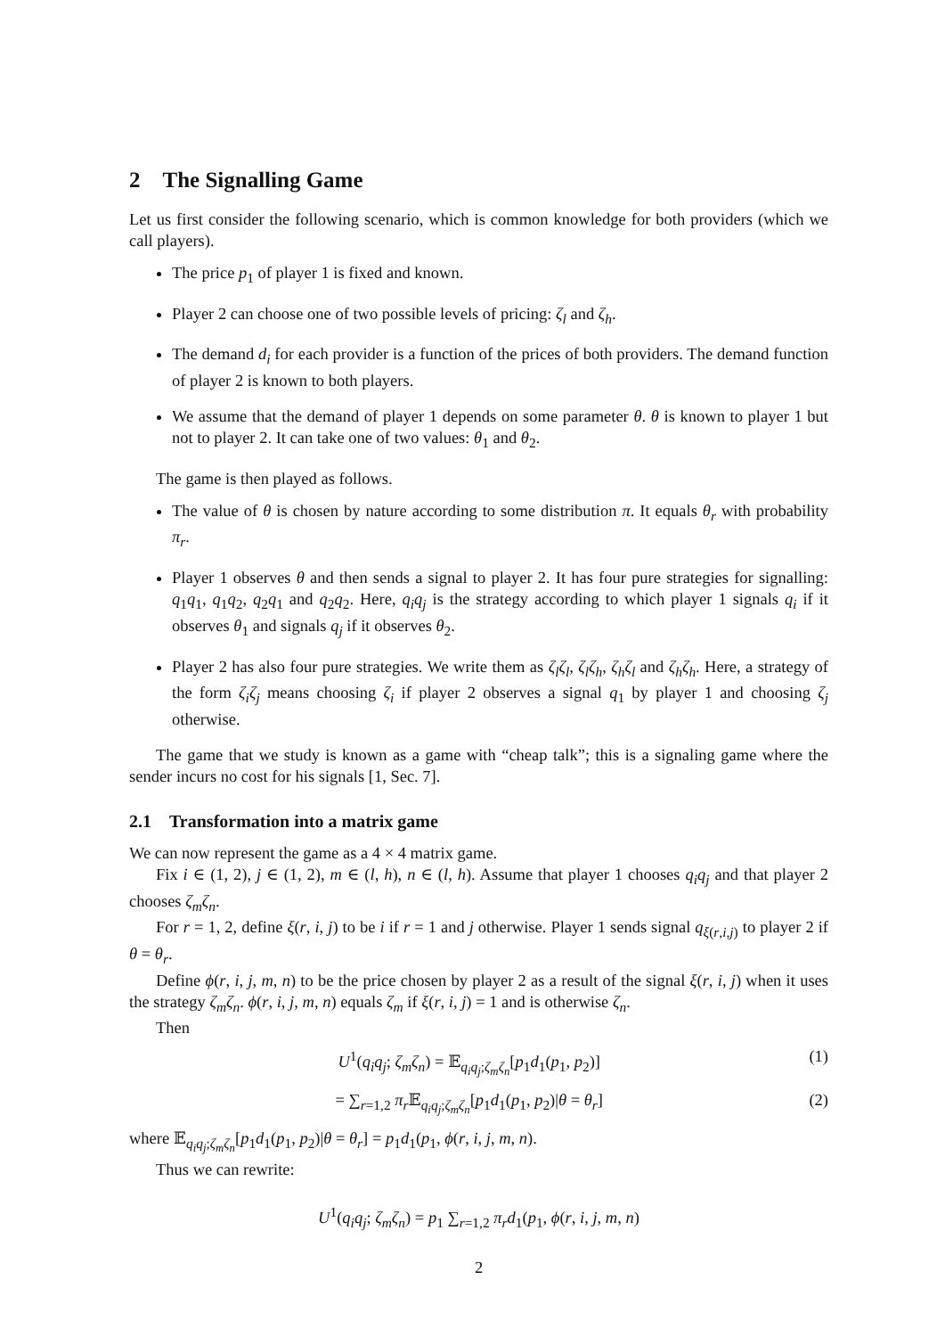2 The Signalling Game
Let us first consider the following scenario, which is common knowledge for both providers (which we call players).
The price p<sub>1</sub> of player 1 is fixed and known.
Player 2 can choose one of two possible levels of pricing: ζ<sub>l</sub> and ζ<sub>h</sub>.
The demand d<sub>i</sub> for each provider is a function of the prices of both providers. The demand function of player 2 is known to both players.
We assume that the demand of player 1 depends on some parameter θ. θ is known to player 1 but not to player 2. It can take one of two values: θ<sub>1</sub> and θ<sub>2</sub>.
The game is then played as follows.
The value of θ is chosen by nature according to some distribution π. It equals θ<sub>r</sub> with probability π<sub>r</sub>.
Player 1 observes θ and then sends a signal to player 2. It has four pure strategies for signalling: q<sub>1</sub>q<sub>1</sub>, q<sub>1</sub>q<sub>2</sub>, q<sub>2</sub>q<sub>1</sub> and q<sub>2</sub>q<sub>2</sub>. Here, q<sub>i</sub>q<sub>j</sub> is the strategy according to which player 1 signals q<sub>i</sub> if it observes θ<sub>1</sub> and signals q<sub>j</sub> if it observes θ<sub>2</sub>.
Player 2 has also four pure strategies. We write them as ζ<sub>l</sub>ζ<sub>l</sub>, ζ<sub>l</sub>ζ<sub>h</sub>, ζ<sub>h</sub>ζ<sub>l</sub> and ζ<sub>h</sub>ζ<sub>h</sub>. Here, a strategy of the form ζ<sub>i</sub>ζ<sub>j</sub> means choosing ζ<sub>i</sub> if player 2 observes a signal q<sub>1</sub> by player 1 and choosing ζ<sub>j</sub> otherwise.
The game that we study is known as a game with “cheap talk”; this is a signaling game where the sender incurs no cost for his signals [1, Sec. 7].
2.1 Transformation into a matrix game
We can now represent the game as a 4 × 4 matrix game.
Fix i ∈ (1, 2), j ∈ (1, 2), m ∈ (l, h), n ∈ (l, h). Assume that player 1 chooses q<sub>i</sub>q<sub>j</sub> and that player 2 chooses ζ<sub>m</sub>ζ<sub>n</sub>.
For r = 1, 2, define ξ(r, i, j) to be i if r = 1 and j otherwise. Player 1 sends signal q<sub>ξ(r,i,j)</sub> to player 2 if θ = θ<sub>r</sub>.
Define ϕ(r, i, j, m, n) to be the price chosen by player 2 as a result of the signal ξ(r, i, j) when it uses the strategy ζ<sub>m</sub>ζ<sub>n</sub>. ϕ(r, i, j, m, n) equals ζ<sub>m</sub> if ξ(r, i, j) = 1 and is otherwise ζ<sub>n</sub>.
Then
U<sup>1</sup>(q<sub>i</sub>q<sub>j</sub>; ζ<sub>m</sub>ζ<sub>n</sub>) = 𝔼<sub>q<sub>i</sub>q<sub>j</sub>;ζ<sub>m</sub>ζ<sub>n</sub></sub>[p<sub>1</sub>d<sub>1</sub>(p<sub>1</sub>, p<sub>2</sub>)] (1)
= ∑<sub>r=1,2</sub> π<sub>r</sub> 𝔼<sub>q<sub>i</sub>q<sub>j</sub>;ζ<sub>m</sub>ζ<sub>n</sub></sub>[p<sub>1</sub>d<sub>1</sub>(p<sub>1</sub>, p<sub>2</sub>)|θ = θ<sub>r</sub>] (2)
where 𝔼<sub>q<sub>i</sub>q<sub>j</sub>;ζ<sub>m</sub>ζ<sub>n</sub></sub>[p<sub>1</sub>d<sub>1</sub>(p<sub>1</sub>, p<sub>2</sub>)|θ = θ<sub>r</sub>] = p<sub>1</sub>d<sub>1</sub>(p<sub>1</sub>, ϕ(r, i, j, m, n).
Thus we can rewrite:
U<sup>1</sup>(q<sub>i</sub>q<sub>j</sub>; ζ<sub>m</sub>ζ<sub>n</sub>) = p<sub>1</sub> ∑<sub>r=1,2</sub> π<sub>r</sub>d<sub>1</sub>(p<sub>1</sub>, ϕ(r, i, j, m, n)
2